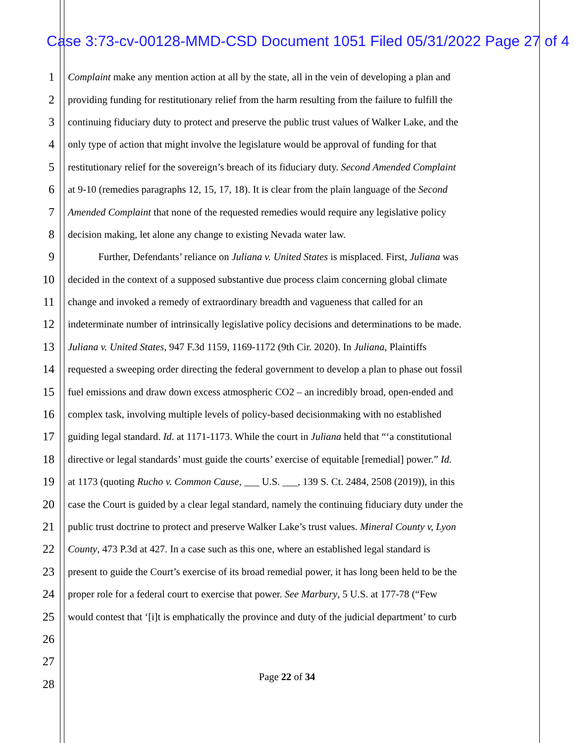Case 3:73-cv-00128-MMD-CSD Document 1051 Filed 05/31/2022 Page 27 of 4
1 Complaint make any mention action at all by the state, all in the vein of developing a plan and
2 providing funding for restitutionary relief from the harm resulting from the failure to fulfill the
3 continuing fiduciary duty to protect and preserve the public trust values of Walker Lake, and the
4 only type of action that might involve the legislature would be approval of funding for that
5 restitutionary relief for the sovereign’s breach of its fiduciary duty. Second Amended Complaint
6 at 9-10 (remedies paragraphs 12, 15, 17, 18). It is clear from the plain language of the Second
7 Amended Complaint that none of the requested remedies would require any legislative policy
8 decision making, let alone any change to existing Nevada water law.
9 Further, Defendants’ reliance on Juliana v. United States is misplaced. First, Juliana was
10 decided in the context of a supposed substantive due process claim concerning global climate
11 change and invoked a remedy of extraordinary breadth and vagueness that called for an
12 indeterminate number of intrinsically legislative policy decisions and determinations to be made.
13 Juliana v. United States, 947 F.3d 1159, 1169-1172 (9th Cir. 2020). In Juliana, Plaintiffs
14 requested a sweeping order directing the federal government to develop a plan to phase out fossil
15 fuel emissions and draw down excess atmospheric CO2 – an incredibly broad, open-ended and
16 complex task, involving multiple levels of policy-based decisionmaking with no established
17 guiding legal standard. Id. at 1171-1173. While the court in Juliana held that “‘a constitutional
18 directive or legal standards’ must guide the courts’ exercise of equitable [remedial] power.” Id.
19 at 1173 (quoting Rucho v. Common Cause, ___ U.S. ___, 139 S. Ct. 2484, 2508 (2019)), in this
20 case the Court is guided by a clear legal standard, namely the continuing fiduciary duty under the
21 public trust doctrine to protect and preserve Walker Lake’s trust values. Mineral County v, Lyon
22 County, 473 P.3d at 427. In a case such as this one, where an established legal standard is
23 present to guide the Court’s exercise of its broad remedial power, it has long been held to be the
24 proper role for a federal court to exercise that power. See Marbury, 5 U.S. at 177-78 (“Few
25 would contest that ‘[i]t is emphatically the province and duty of the judicial department’ to curb
26
27
28
Page 22 of 34